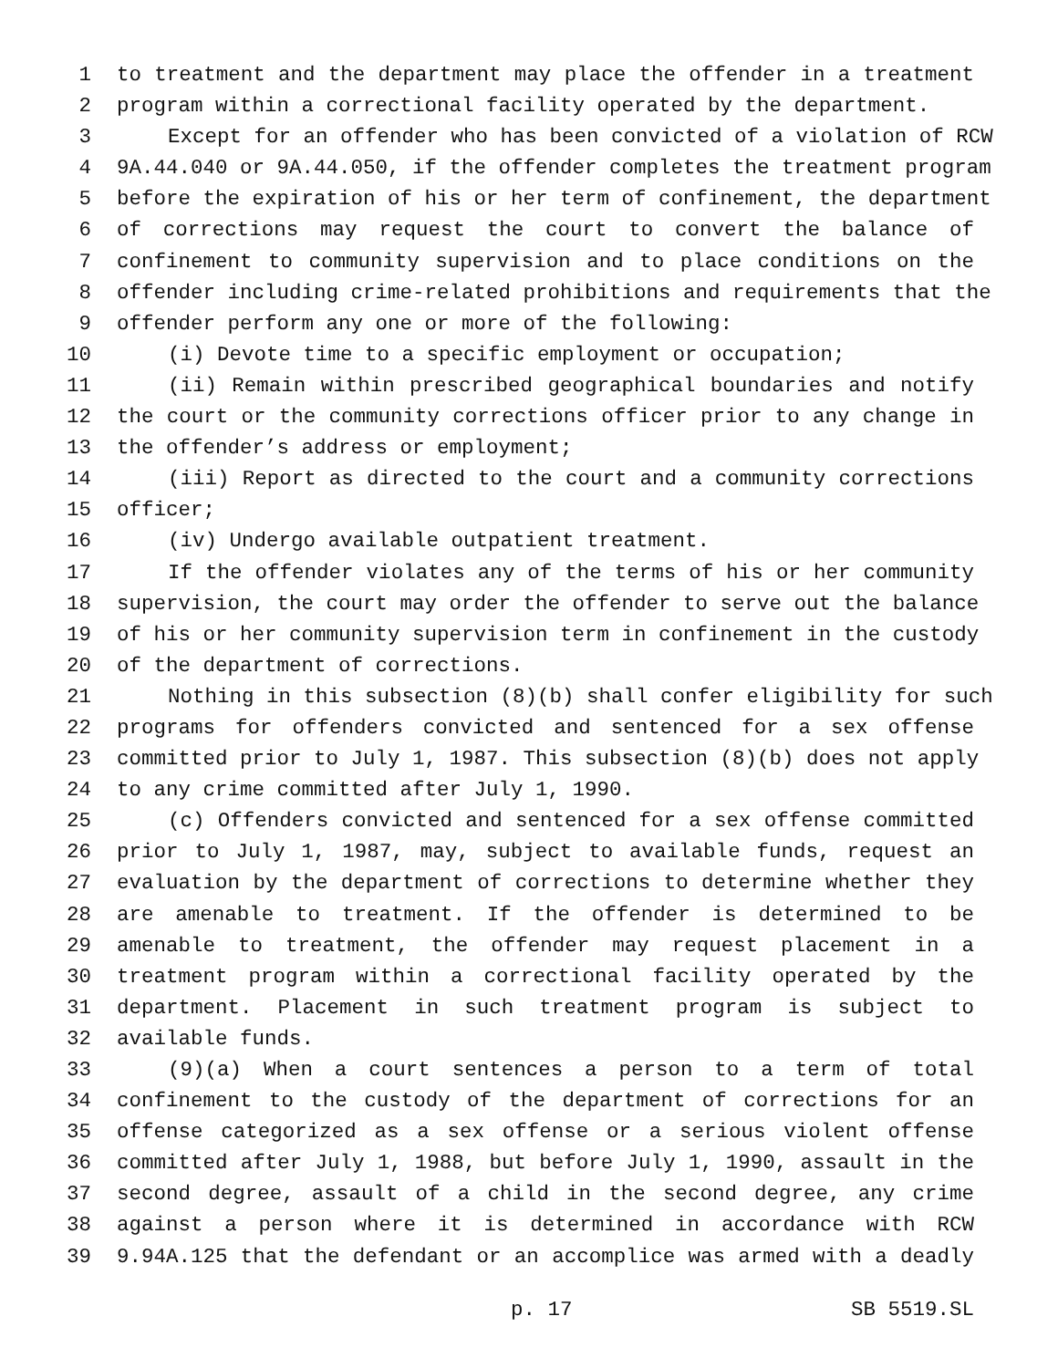1 to treatment and the department may place the offender in a treatment
2 program within a correctional facility operated by the department.
3 Except for an offender who has been convicted of a violation of RCW
4 9A.44.040 or 9A.44.050, if the offender completes the treatment program
5 before the expiration of his or her term of confinement, the department
6 of corrections may request the court to convert the balance of
7 confinement to community supervision and to place conditions on the
8 offender including crime-related prohibitions and requirements that the
9 offender perform any one or more of the following:
10 (i) Devote time to a specific employment or occupation;
11 (ii) Remain within prescribed geographical boundaries and notify
12 the court or the community corrections officer prior to any change in
13 the offender’s address or employment;
14 (iii) Report as directed to the court and a community corrections
15 officer;
16 (iv) Undergo available outpatient treatment.
17 If the offender violates any of the terms of his or her community
18 supervision, the court may order the offender to serve out the balance
19 of his or her community supervision term in confinement in the custody
20 of the department of corrections.
21 Nothing in this subsection (8)(b) shall confer eligibility for such
22 programs for offenders convicted and sentenced for a sex offense
23 committed prior to July 1, 1987. This subsection (8)(b) does not apply
24 to any crime committed after July 1, 1990.
25 (c) Offenders convicted and sentenced for a sex offense committed
26 prior to July 1, 1987, may, subject to available funds, request an
27 evaluation by the department of corrections to determine whether they
28 are amenable to treatment. If the offender is determined to be
29 amenable to treatment, the offender may request placement in a
30 treatment program within a correctional facility operated by the
31 department. Placement in such treatment program is subject to
32 available funds.
33 (9)(a) When a court sentences a person to a term of total
34 confinement to the custody of the department of corrections for an
35 offense categorized as a sex offense or a serious violent offense
36 committed after July 1, 1988, but before July 1, 1990, assault in the
37 second degree, assault of a child in the second degree, any crime
38 against a person where it is determined in accordance with RCW
39 9.94A.125 that the defendant or an accomplice was armed with a deadly
p. 17 SB 5519.SL